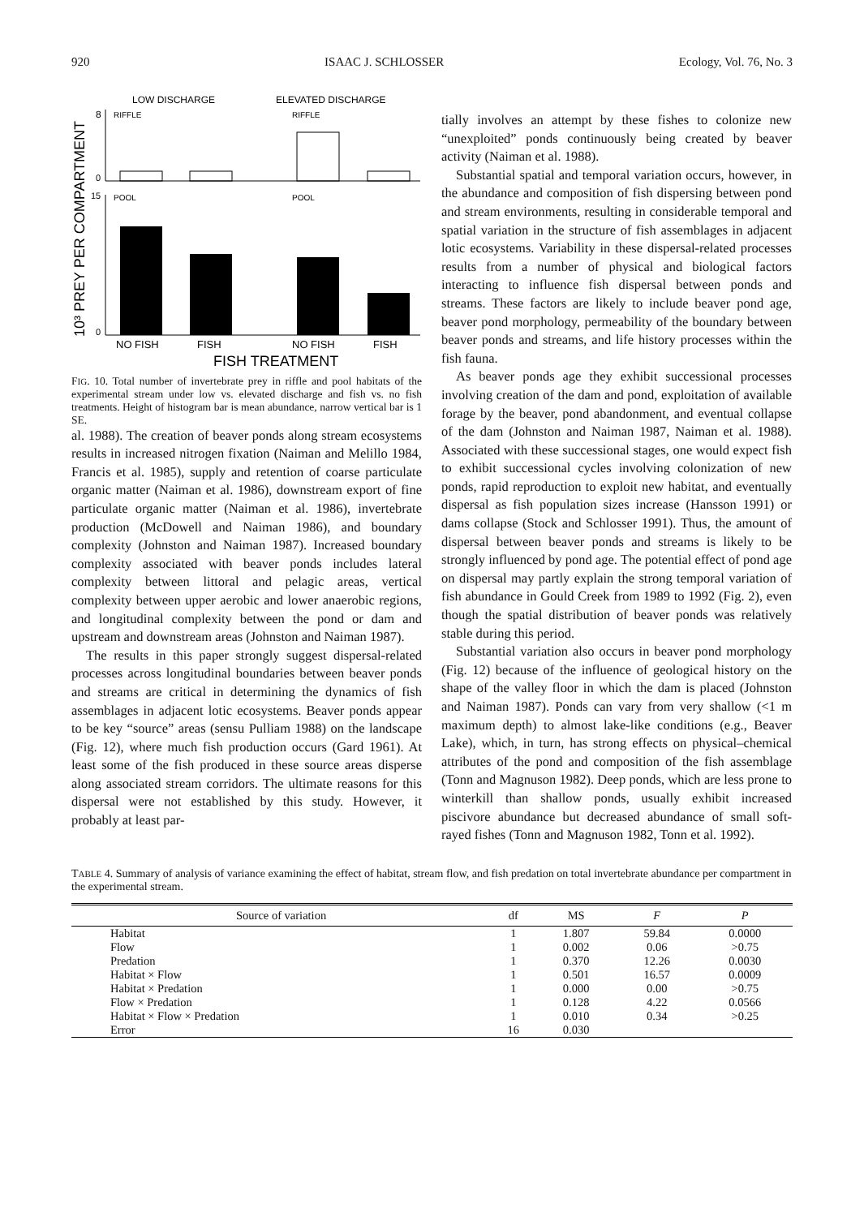920 ISAAC J. SCHLOSSER Ecology, Vol. 76, No. 3
10³ PREY PER COMPARTMENT
LOW DISCHARGE
ELEVATED DISCHARGE
8
RIFFLE
RIFFLE
0
15
POOL
POOL
0
NO FISH
FISH
NO FISH
FISH
FISH TREATMENT
FIG. 10. Total number of invertebrate prey in riffle and pool habitats of the experimental stream under low vs. elevated discharge and fish vs. no fish treatments. Height of histogram bar is mean abundance, narrow vertical bar is 1 SE.
al. 1988). The creation of beaver ponds along stream ecosystems results in increased nitrogen fixation (Naiman and Melillo 1984, Francis et al. 1985), supply and retention of coarse particulate organic matter (Naiman et al. 1986), downstream export of fine particulate organic matter (Naiman et al. 1986), invertebrate production (McDowell and Naiman 1986), and boundary complexity (Johnston and Naiman 1987). Increased boundary complexity associated with beaver ponds includes lateral complexity between littoral and pelagic areas, vertical complexity between upper aerobic and lower anaerobic regions, and longitudinal complexity between the pond or dam and upstream and downstream areas (Johnston and Naiman 1987).
The results in this paper strongly suggest dispersal-related processes across longitudinal boundaries between beaver ponds and streams are critical in determining the dynamics of fish assemblages in adjacent lotic ecosystems. Beaver ponds appear to be key “source” areas (sensu Pulliam 1988) on the landscape (Fig. 12), where much fish production occurs (Gard 1961). At least some of the fish produced in these source areas disperse along associated stream corridors. The ultimate reasons for this dispersal were not established by this study. However, it probably at least par-
tially involves an attempt by these fishes to colonize new “unexploited” ponds continuously being created by beaver activity (Naiman et al. 1988).
Substantial spatial and temporal variation occurs, however, in the abundance and composition of fish dispersing between pond and stream environments, resulting in considerable temporal and spatial variation in the structure of fish assemblages in adjacent lotic ecosystems. Variability in these dispersal-related processes results from a number of physical and biological factors interacting to influence fish dispersal between ponds and streams. These factors are likely to include beaver pond age, beaver pond morphology, permeability of the boundary between beaver ponds and streams, and life history processes within the fish fauna.
As beaver ponds age they exhibit successional processes involving creation of the dam and pond, exploitation of available forage by the beaver, pond abandonment, and eventual collapse of the dam (Johnston and Naiman 1987, Naiman et al. 1988). Associated with these successional stages, one would expect fish to exhibit successional cycles involving colonization of new ponds, rapid reproduction to exploit new habitat, and eventually dispersal as fish population sizes increase (Hansson 1991) or dams collapse (Stock and Schlosser 1991). Thus, the amount of dispersal between beaver ponds and streams is likely to be strongly influenced by pond age. The potential effect of pond age on dispersal may partly explain the strong temporal variation of fish abundance in Gould Creek from 1989 to 1992 (Fig. 2), even though the spatial distribution of beaver ponds was relatively stable during this period.
Substantial variation also occurs in beaver pond morphology (Fig. 12) because of the influence of geological history on the shape of the valley floor in which the dam is placed (Johnston and Naiman 1987). Ponds can vary from very shallow (<1 m maximum depth) to almost lake-like conditions (e.g., Beaver Lake), which, in turn, has strong effects on physical–chemical attributes of the pond and composition of the fish assemblage (Tonn and Magnuson 1982). Deep ponds, which are less prone to winterkill than shallow ponds, usually exhibit increased piscivore abundance but decreased abundance of small soft-rayed fishes (Tonn and Magnuson 1982, Tonn et al. 1992).
TABLE 4. Summary of analysis of variance examining the effect of habitat, stream flow, and fish predation on total invertebrate abundance per compartment in the experimental stream.
| Source of variation | df | MS | F | P |
| --- | --- | --- | --- | --- |
| Habitat | 1 | 1.807 | 59.84 | 0.0000 |
| Flow | 1 | 0.002 | 0.06 | >0.75 |
| Predation | 1 | 0.370 | 12.26 | 0.0030 |
| Habitat × Flow | 1 | 0.501 | 16.57 | 0.0009 |
| Habitat × Predation | 1 | 0.000 | 0.00 | >0.75 |
| Flow × Predation | 1 | 0.128 | 4.22 | 0.0566 |
| Habitat × Flow × Predation | 1 | 0.010 | 0.34 | >0.25 |
| Error | 16 | 0.030 | | |